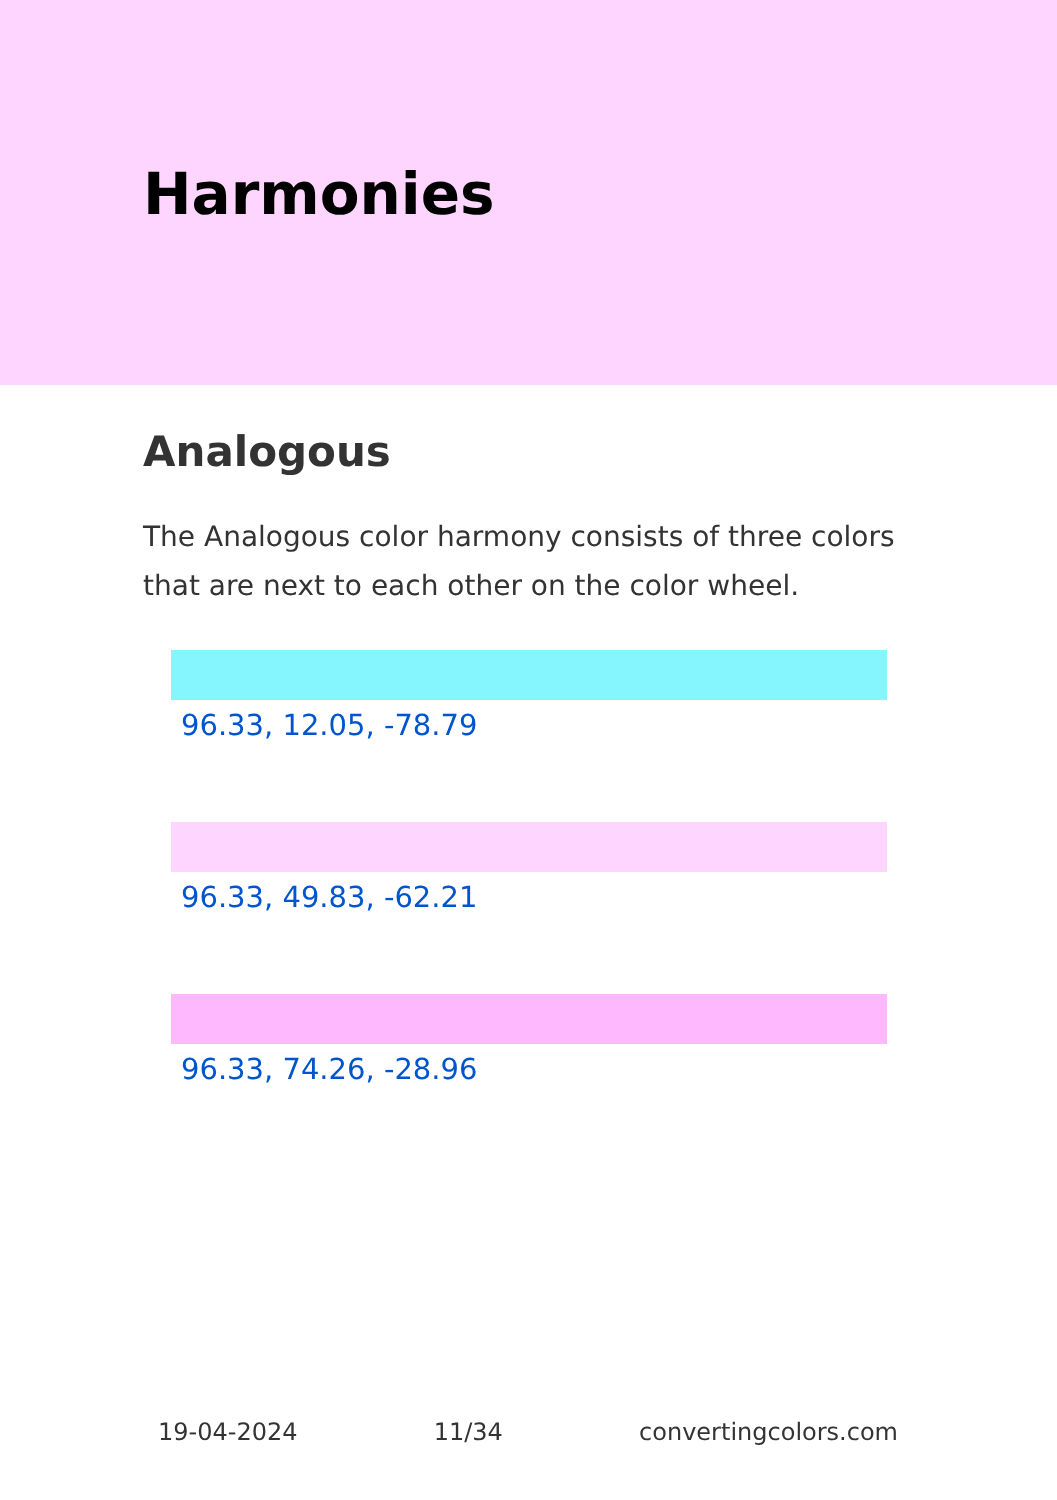Harmonies
Analogous
The Analogous color harmony consists of three colors that are next to each other on the color wheel.
96.33, 12.05, -78.79
96.33, 49.83, -62.21
96.33, 74.26, -28.96
19-04-2024 11/34 convertingcolors.com